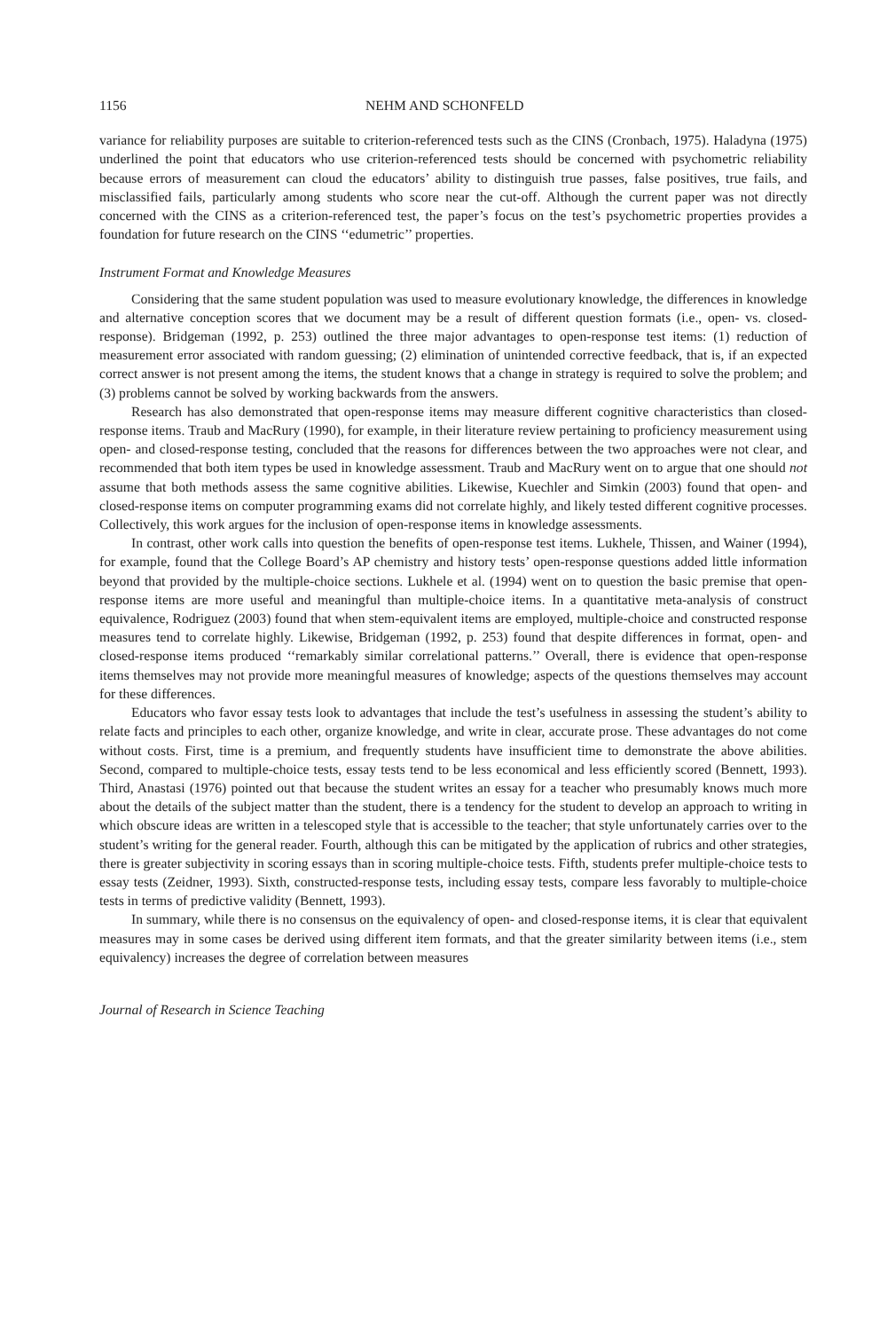1156 NEHM AND SCHONFELD
variance for reliability purposes are suitable to criterion-referenced tests such as the CINS (Cronbach, 1975). Haladyna (1975) underlined the point that educators who use criterion-referenced tests should be concerned with psychometric reliability because errors of measurement can cloud the educators’ ability to distinguish true passes, false positives, true fails, and misclassified fails, particularly among students who score near the cut-off. Although the current paper was not directly concerned with the CINS as a criterion-referenced test, the paper’s focus on the test’s psychometric properties provides a foundation for future research on the CINS ‘‘edumetric’’ properties.
Instrument Format and Knowledge Measures
Considering that the same student population was used to measure evolutionary knowledge, the differences in knowledge and alternative conception scores that we document may be a result of different question formats (i.e., open- vs. closed-response). Bridgeman (1992, p. 253) outlined the three major advantages to open-response test items: (1) reduction of measurement error associated with random guessing; (2) elimination of unintended corrective feedback, that is, if an expected correct answer is not present among the items, the student knows that a change in strategy is required to solve the problem; and (3) problems cannot be solved by working backwards from the answers.
Research has also demonstrated that open-response items may measure different cognitive characteristics than closed-response items. Traub and MacRury (1990), for example, in their literature review pertaining to proficiency measurement using open- and closed-response testing, concluded that the reasons for differences between the two approaches were not clear, and recommended that both item types be used in knowledge assessment. Traub and MacRury went on to argue that one should not assume that both methods assess the same cognitive abilities. Likewise, Kuechler and Simkin (2003) found that open- and closed-response items on computer programming exams did not correlate highly, and likely tested different cognitive processes. Collectively, this work argues for the inclusion of open-response items in knowledge assessments.
In contrast, other work calls into question the benefits of open-response test items. Lukhele, Thissen, and Wainer (1994), for example, found that the College Board’s AP chemistry and history tests’ open-response questions added little information beyond that provided by the multiple-choice sections. Lukhele et al. (1994) went on to question the basic premise that open-response items are more useful and meaningful than multiple-choice items. In a quantitative meta-analysis of construct equivalence, Rodriguez (2003) found that when stem-equivalent items are employed, multiple-choice and constructed response measures tend to correlate highly. Likewise, Bridgeman (1992, p. 253) found that despite differences in format, open- and closed-response items produced ‘‘remarkably similar correlational patterns.’’ Overall, there is evidence that open-response items themselves may not provide more meaningful measures of knowledge; aspects of the questions themselves may account for these differences.
Educators who favor essay tests look to advantages that include the test’s usefulness in assessing the student’s ability to relate facts and principles to each other, organize knowledge, and write in clear, accurate prose. These advantages do not come without costs. First, time is a premium, and frequently students have insufficient time to demonstrate the above abilities. Second, compared to multiple-choice tests, essay tests tend to be less economical and less efficiently scored (Bennett, 1993). Third, Anastasi (1976) pointed out that because the student writes an essay for a teacher who presumably knows much more about the details of the subject matter than the student, there is a tendency for the student to develop an approach to writing in which obscure ideas are written in a telescoped style that is accessible to the teacher; that style unfortunately carries over to the student’s writing for the general reader. Fourth, although this can be mitigated by the application of rubrics and other strategies, there is greater subjectivity in scoring essays than in scoring multiple-choice tests. Fifth, students prefer multiple-choice tests to essay tests (Zeidner, 1993). Sixth, constructed-response tests, including essay tests, compare less favorably to multiple-choice tests in terms of predictive validity (Bennett, 1993).
In summary, while there is no consensus on the equivalency of open- and closed-response items, it is clear that equivalent measures may in some cases be derived using different item formats, and that the greater similarity between items (i.e., stem equivalency) increases the degree of correlation between measures
Journal of Research in Science Teaching